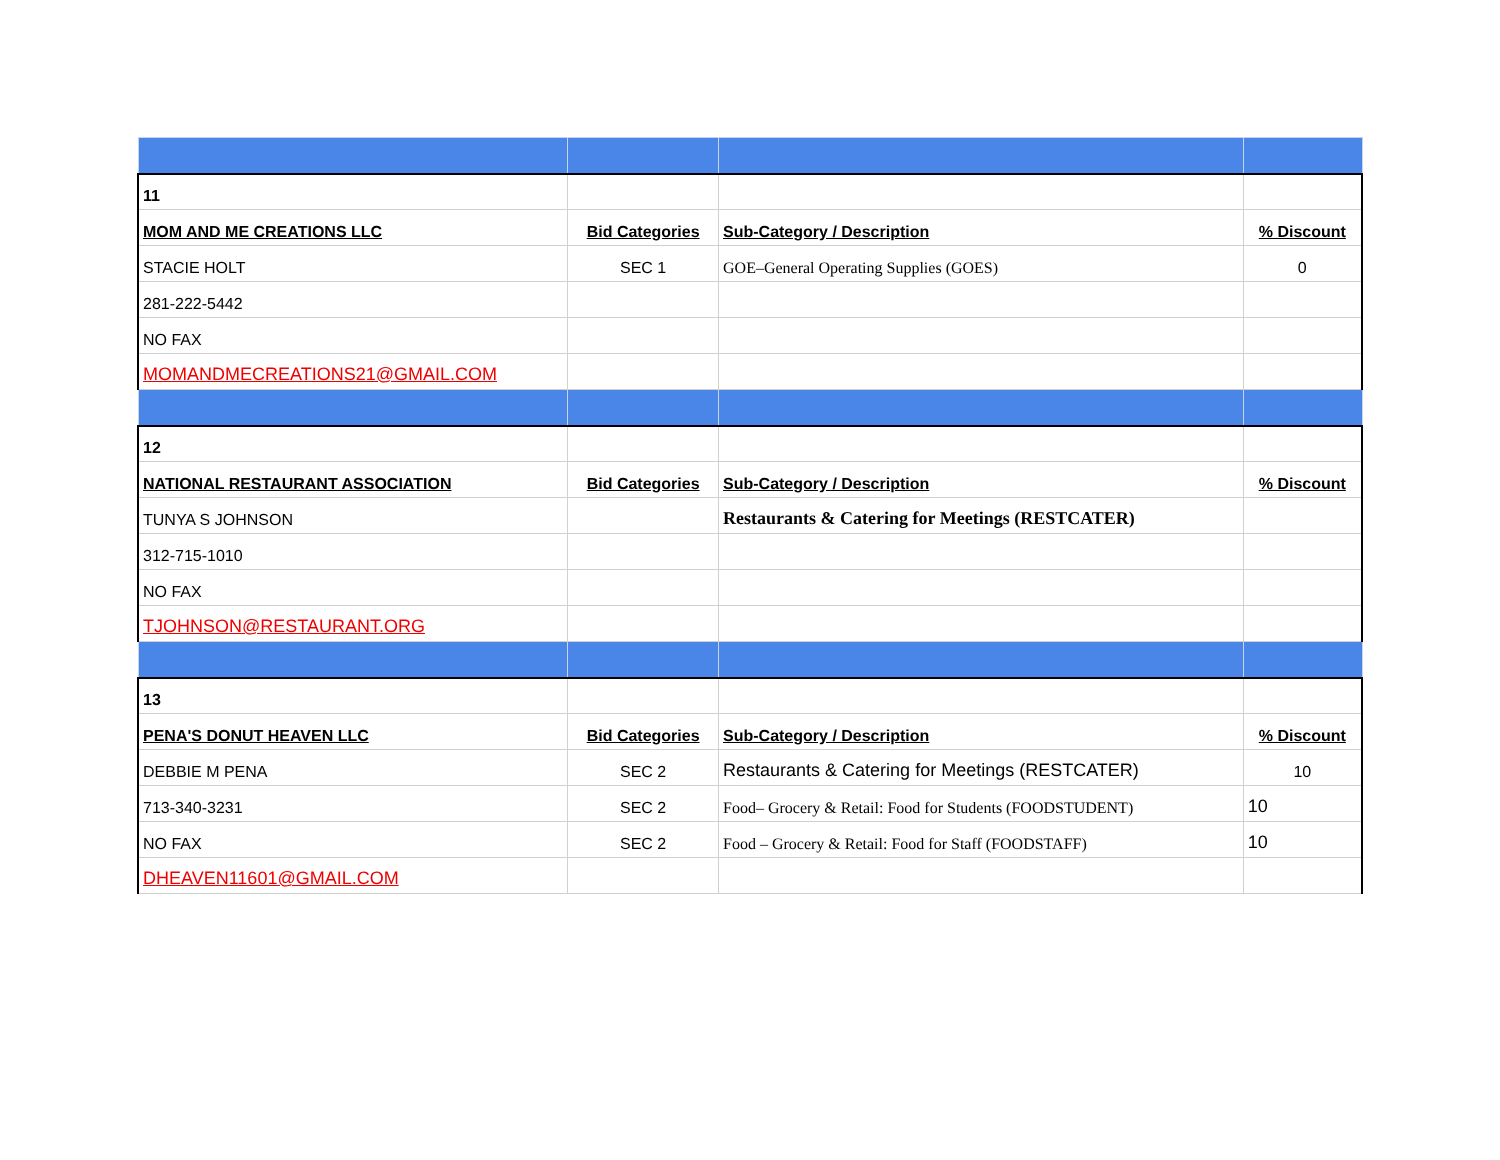| 11 | | | |
| MOM AND ME CREATIONS LLC | Bid Categories | Sub-Category / Description | % Discount |
| STACIE HOLT | SEC 1 | GOE–General Operating Supplies (GOES) | 0 |
| 281-222-5442 | | | |
| NO FAX | | | |
| MOMANDMECREATIONS21@GMAIL.COM | | | |
| 12 | | | |
| NATIONAL RESTAURANT ASSOCIATION | Bid Categories | Sub-Category / Description | % Discount |
| TUNYA S JOHNSON | | Restaurants & Catering for Meetings (RESTCATER) | |
| 312-715-1010 | | | |
| NO FAX | | | |
| TJOHNSON@RESTAURANT.ORG | | | |
| 13 | | | |
| PENA'S DONUT HEAVEN LLC | Bid Categories | Sub-Category / Description | % Discount |
| DEBBIE M PENA | SEC 2 | Restaurants & Catering for Meetings (RESTCATER) | 10 |
| 713-340-3231 | SEC 2 | Food– Grocery & Retail: Food for Students (FOODSTUDENT) | 10 |
| NO FAX | SEC 2 | Food – Grocery & Retail: Food for Staff (FOODSTAFF) | 10 |
| DHEAVEN11601@GMAIL.COM | | | |